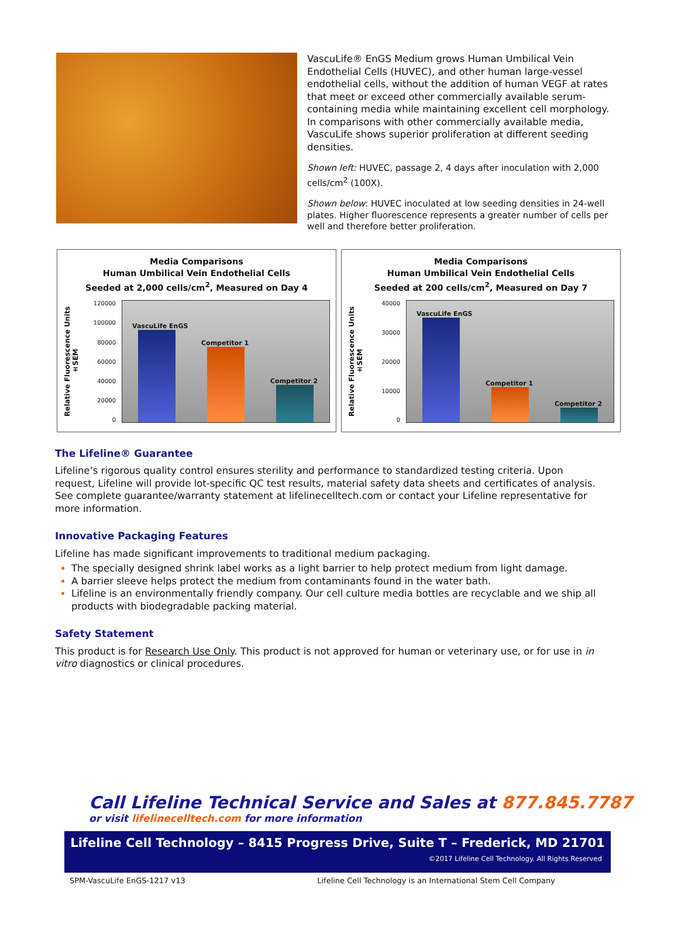VascuLife® EnGS Medium grows Human Umbilical Vein Endothelial Cells (HUVEC), and other human large-vessel endothelial cells, without the addition of human VEGF at rates that meet or exceed other commercially available serum-containing media while maintaining excellent cell morphology. In comparisons with other commercially available media, VascuLife shows superior proliferation at different seeding densities.
Shown left: HUVEC, passage 2, 4 days after inoculation with 2,000 cells/cm<sup>2</sup> (100X).
Shown below: HUVEC inoculated at low seeding densities in 24-well plates. Higher fluorescence represents a greater number of cells per well and therefore better proliferation.
Media Comparisons
Human Umbilical Vein Endothelial Cells
Seeded at 2,000 cells/cm<sup>2</sup>, Measured on Day 4
Relative Fluorescence Units ±SEM
120000
100000
80000
60000
40000
20000
0
VascuLife EnGS
Competitor 1
Competitor 2
Media Comparisons
Human Umbilical Vein Endothelial Cells
Seeded at 200 cells/cm<sup>2</sup>, Measured on Day 7
Relative Fluorescence Units ±SEM
40000
30000
20000
10000
0
VascuLife EnGS
Competitor 1
Competitor 2
The Lifeline® Guarantee
Lifeline’s rigorous quality control ensures sterility and performance to standardized testing criteria. Upon request, Lifeline will provide lot-specific QC test results, material safety data sheets and certificates of analysis. See complete guarantee/warranty statement at lifelinecelltech.com or contact your Lifeline representative for more information.
Innovative Packaging Features
Lifeline has made significant improvements to traditional medium packaging.
The specially designed shrink label works as a light barrier to help protect medium from light damage.
A barrier sleeve helps protect the medium from contaminants found in the water bath.
Lifeline is an environmentally friendly company. Our cell culture media bottles are recyclable and we ship all products with biodegradable packing material.
Safety Statement
This product is for Research Use Only. This product is not approved for human or veterinary use, or for use in in vitro diagnostics or clinical procedures.
Call Lifeline Technical Service and Sales at 877.845.7787
or visit lifelinecelltech.com for more information
Lifeline Cell Technology – 8415 Progress Drive, Suite T – Frederick, MD 21701
©2017 Lifeline Cell Technology. All Rights Reserved
SPM-VascuLife EnGS-1217 v13 Lifeline Cell Technology is an International Stem Cell Company